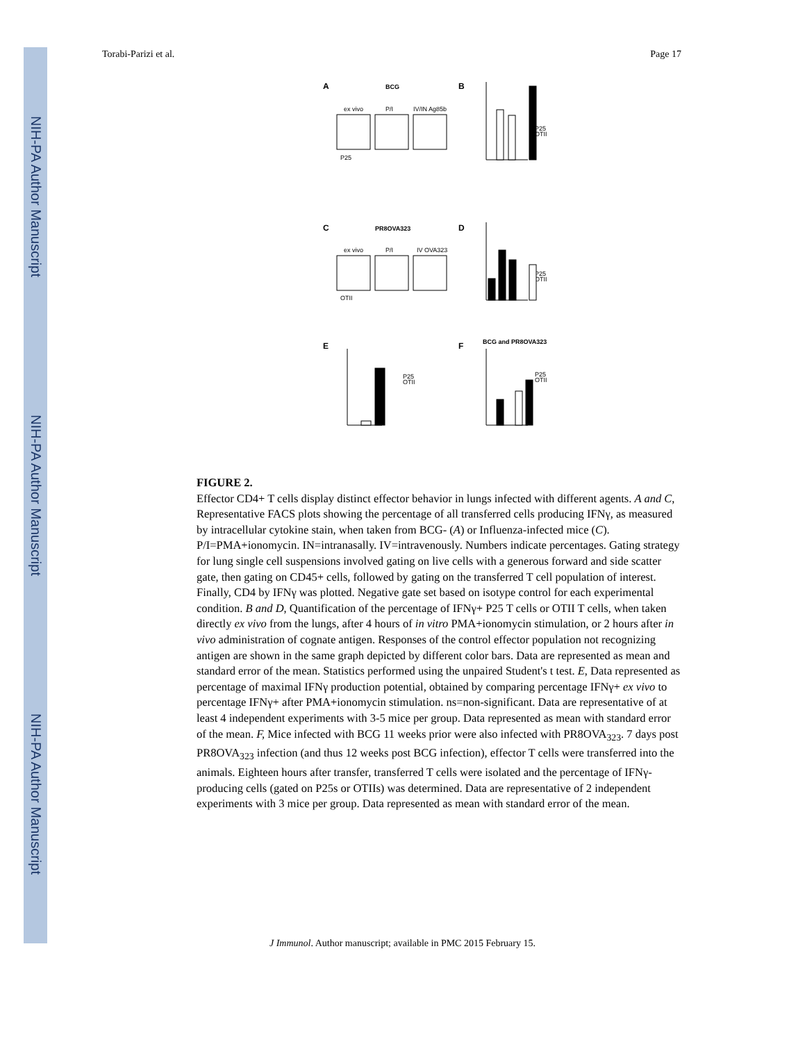NIH-PA Author Manuscript
NIH-PA Author Manuscript
NIH-PA Author Manuscript
Torabi-Parizi et al. Page 17
A
B
C
D
E
F
BCG
PR8OVA323
BCG and PR8OVA323
ex vivo
P/I
IV/IN Ag85b
ex vivo
P/I
IV OVA323
P25
OTII
P25
OTII
P25
OTII
P25
OTII
P25
OTII
FIGURE 2.
Effector CD4+ T cells display distinct effector behavior in lungs infected with different agents. A and C, Representative FACS plots showing the percentage of all transferred cells producing IFNγ, as measured by intracellular cytokine stain, when taken from BCG- (A) or Influenza-infected mice (C). P/I=PMA+ionomycin. IN=intranasally. IV=intravenously. Numbers indicate percentages. Gating strategy for lung single cell suspensions involved gating on live cells with a generous forward and side scatter gate, then gating on CD45+ cells, followed by gating on the transferred T cell population of interest. Finally, CD4 by IFNγ was plotted. Negative gate set based on isotype control for each experimental condition. B and D, Quantification of the percentage of IFNγ+ P25 T cells or OTII T cells, when taken directly ex vivo from the lungs, after 4 hours of in vitro PMA+ionomycin stimulation, or 2 hours after in vivo administration of cognate antigen. Responses of the control effector population not recognizing antigen are shown in the same graph depicted by different color bars. Data are represented as mean and standard error of the mean. Statistics performed using the unpaired Student's t test. E, Data represented as percentage of maximal IFNγ production potential, obtained by comparing percentage IFNγ+ ex vivo to percentage IFNγ+ after PMA+ionomycin stimulation. ns=non-significant. Data are representative of at least 4 independent experiments with 3-5 mice per group. Data represented as mean with standard error of the mean. F, Mice infected with BCG 11 weeks prior were also infected with PR8OVA<sub>323</sub>. 7 days post PR8OVA<sub>323</sub> infection (and thus 12 weeks post BCG infection), effector T cells were transferred into the animals. Eighteen hours after transfer, transferred T cells were isolated and the percentage of IFNγ-producing cells (gated on P25s or OTIIs) was determined. Data are representative of 2 independent experiments with 3 mice per group. Data represented as mean with standard error of the mean.
J Immunol. Author manuscript; available in PMC 2015 February 15.